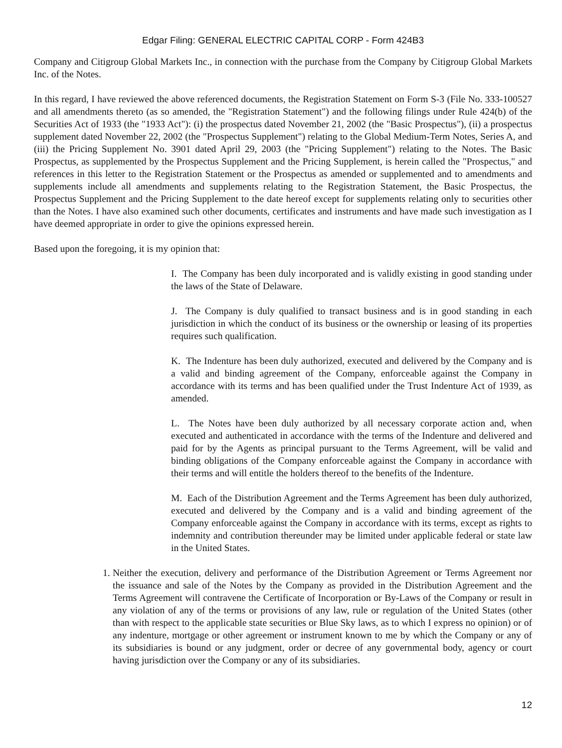Edgar Filing: GENERAL ELECTRIC CAPITAL CORP - Form 424B3
Company and Citigroup Global Markets Inc., in connection with the purchase from the Company by Citigroup Global Markets Inc. of the Notes.
In this regard, I have reviewed the above referenced documents, the Registration Statement on Form S-3 (File No. 333-100527 and all amendments thereto (as so amended, the "Registration Statement") and the following filings under Rule 424(b) of the Securities Act of 1933 (the "1933 Act"): (i) the prospectus dated November 21, 2002 (the "Basic Prospectus"), (ii) a prospectus supplement dated November 22, 2002 (the "Prospectus Supplement") relating to the Global Medium-Term Notes, Series A, and (iii) the Pricing Supplement No. 3901 dated April 29, 2003 (the "Pricing Supplement") relating to the Notes. The Basic Prospectus, as supplemented by the Prospectus Supplement and the Pricing Supplement, is herein called the "Prospectus," and references in this letter to the Registration Statement or the Prospectus as amended or supplemented and to amendments and supplements include all amendments and supplements relating to the Registration Statement, the Basic Prospectus, the Prospectus Supplement and the Pricing Supplement to the date hereof except for supplements relating only to securities other than the Notes. I have also examined such other documents, certificates and instruments and have made such investigation as I have deemed appropriate in order to give the opinions expressed herein.
Based upon the foregoing, it is my opinion that:
I. The Company has been duly incorporated and is validly existing in good standing under the laws of the State of Delaware.
J. The Company is duly qualified to transact business and is in good standing in each jurisdiction in which the conduct of its business or the ownership or leasing of its properties requires such qualification.
K. The Indenture has been duly authorized, executed and delivered by the Company and is a valid and binding agreement of the Company, enforceable against the Company in accordance with its terms and has been qualified under the Trust Indenture Act of 1939, as amended.
L. The Notes have been duly authorized by all necessary corporate action and, when executed and authenticated in accordance with the terms of the Indenture and delivered and paid for by the Agents as principal pursuant to the Terms Agreement, will be valid and binding obligations of the Company enforceable against the Company in accordance with their terms and will entitle the holders thereof to the benefits of the Indenture.
M. Each of the Distribution Agreement and the Terms Agreement has been duly authorized, executed and delivered by the Company and is a valid and binding agreement of the Company enforceable against the Company in accordance with its terms, except as rights to indemnity and contribution thereunder may be limited under applicable federal or state law in the United States.
1.
Neither the execution, delivery and performance of the Distribution Agreement or Terms Agreement nor the issuance and sale of the Notes by the Company as provided in the Distribution Agreement and the Terms Agreement will contravene the Certificate of Incorporation or By-Laws of the Company or result in any violation of any of the terms or provisions of any law, rule or regulation of the United States (other than with respect to the applicable state securities or Blue Sky laws, as to which I express no opinion) or of any indenture, mortgage or other agreement or instrument known to me by which the Company or any of its subsidiaries is bound or any judgment, order or decree of any governmental body, agency or court having jurisdiction over the Company or any of its subsidiaries.
12